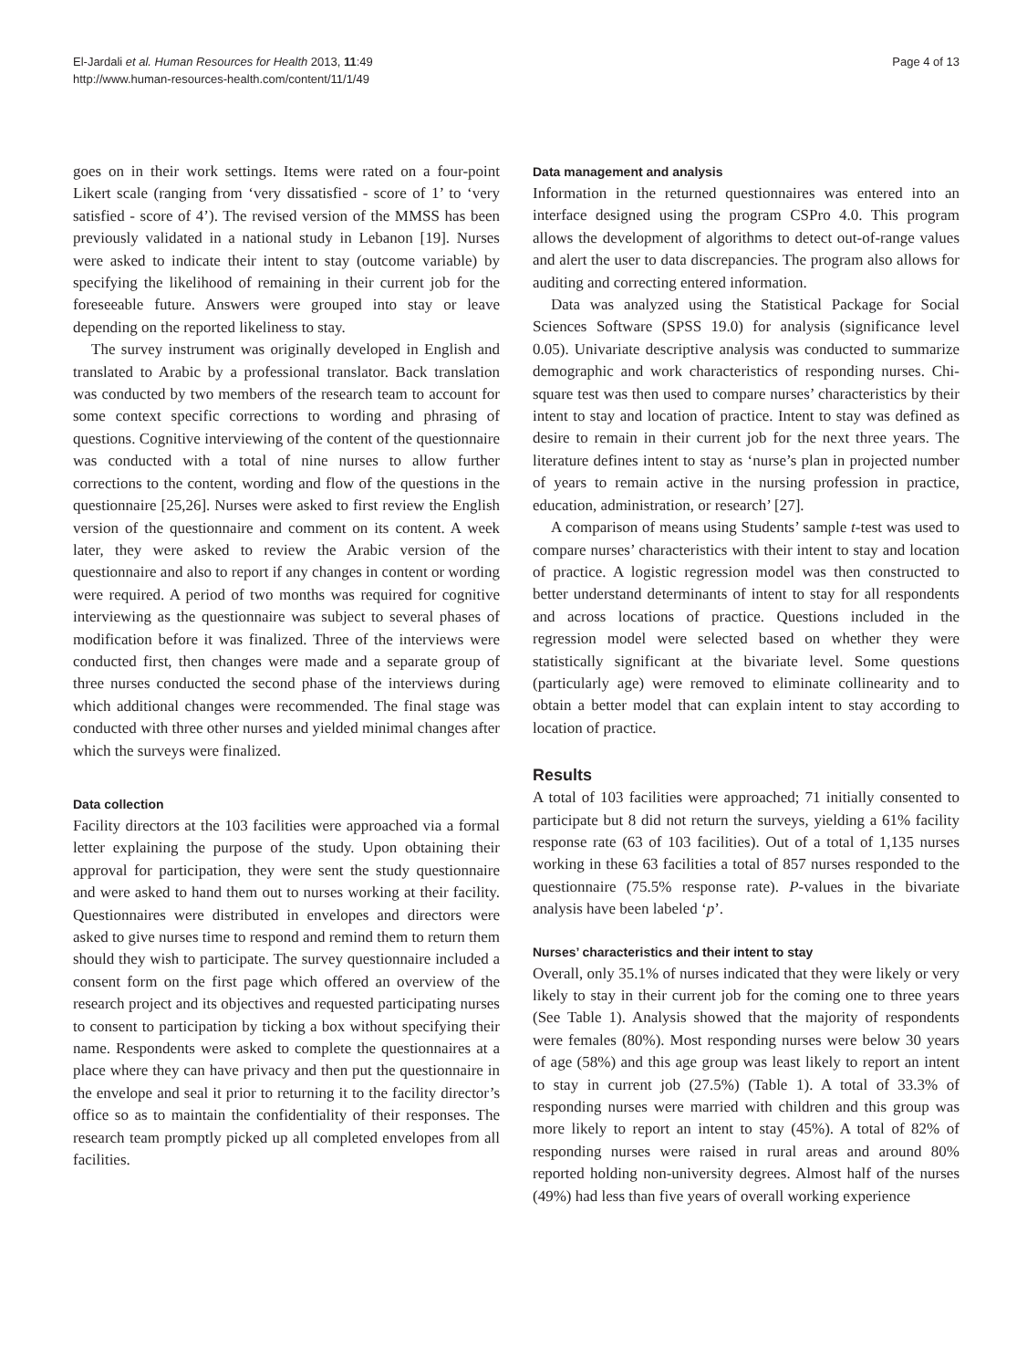El-Jardali et al. Human Resources for Health 2013, 11:49
http://www.human-resources-health.com/content/11/1/49
Page 4 of 13
goes on in their work settings. Items were rated on a four-point Likert scale (ranging from ‘very dissatisfied - score of 1’ to ‘very satisfied - score of 4’). The revised version of the MMSS has been previously validated in a national study in Lebanon [19]. Nurses were asked to indicate their intent to stay (outcome variable) by specifying the likelihood of remaining in their current job for the foreseeable future. Answers were grouped into stay or leave depending on the reported likeliness to stay.
The survey instrument was originally developed in English and translated to Arabic by a professional translator. Back translation was conducted by two members of the research team to account for some context specific corrections to wording and phrasing of questions. Cognitive interviewing of the content of the questionnaire was conducted with a total of nine nurses to allow further corrections to the content, wording and flow of the questions in the questionnaire [25,26]. Nurses were asked to first review the English version of the questionnaire and comment on its content. A week later, they were asked to review the Arabic version of the questionnaire and also to report if any changes in content or wording were required. A period of two months was required for cognitive interviewing as the questionnaire was subject to several phases of modification before it was finalized. Three of the interviews were conducted first, then changes were made and a separate group of three nurses conducted the second phase of the interviews during which additional changes were recommended. The final stage was conducted with three other nurses and yielded minimal changes after which the surveys were finalized.
Data collection
Facility directors at the 103 facilities were approached via a formal letter explaining the purpose of the study. Upon obtaining their approval for participation, they were sent the study questionnaire and were asked to hand them out to nurses working at their facility. Questionnaires were distributed in envelopes and directors were asked to give nurses time to respond and remind them to return them should they wish to participate. The survey questionnaire included a consent form on the first page which offered an overview of the research project and its objectives and requested participating nurses to consent to participation by ticking a box without specifying their name. Respondents were asked to complete the questionnaires at a place where they can have privacy and then put the questionnaire in the envelope and seal it prior to returning it to the facility director’s office so as to maintain the confidentiality of their responses. The research team promptly picked up all completed envelopes from all facilities.
Data management and analysis
Information in the returned questionnaires was entered into an interface designed using the program CSPro 4.0. This program allows the development of algorithms to detect out-of-range values and alert the user to data discrepancies. The program also allows for auditing and correcting entered information.
Data was analyzed using the Statistical Package for Social Sciences Software (SPSS 19.0) for analysis (significance level 0.05). Univariate descriptive analysis was conducted to summarize demographic and work characteristics of responding nurses. Chi-square test was then used to compare nurses’ characteristics by their intent to stay and location of practice. Intent to stay was defined as desire to remain in their current job for the next three years. The literature defines intent to stay as ‘nurse’s plan in projected number of years to remain active in the nursing profession in practice, education, administration, or research’ [27].
A comparison of means using Students’ sample t-test was used to compare nurses’ characteristics with their intent to stay and location of practice. A logistic regression model was then constructed to better understand determinants of intent to stay for all respondents and across locations of practice. Questions included in the regression model were selected based on whether they were statistically significant at the bivariate level. Some questions (particularly age) were removed to eliminate collinearity and to obtain a better model that can explain intent to stay according to location of practice.
Results
A total of 103 facilities were approached; 71 initially consented to participate but 8 did not return the surveys, yielding a 61% facility response rate (63 of 103 facilities). Out of a total of 1,135 nurses working in these 63 facilities a total of 857 nurses responded to the questionnaire (75.5% response rate). P-values in the bivariate analysis have been labeled ‘p’.
Nurses’ characteristics and their intent to stay
Overall, only 35.1% of nurses indicated that they were likely or very likely to stay in their current job for the coming one to three years (See Table 1). Analysis showed that the majority of respondents were females (80%). Most responding nurses were below 30 years of age (58%) and this age group was least likely to report an intent to stay in current job (27.5%) (Table 1). A total of 33.3% of responding nurses were married with children and this group was more likely to report an intent to stay (45%). A total of 82% of responding nurses were raised in rural areas and around 80% reported holding non-university degrees. Almost half of the nurses (49%) had less than five years of overall working experience